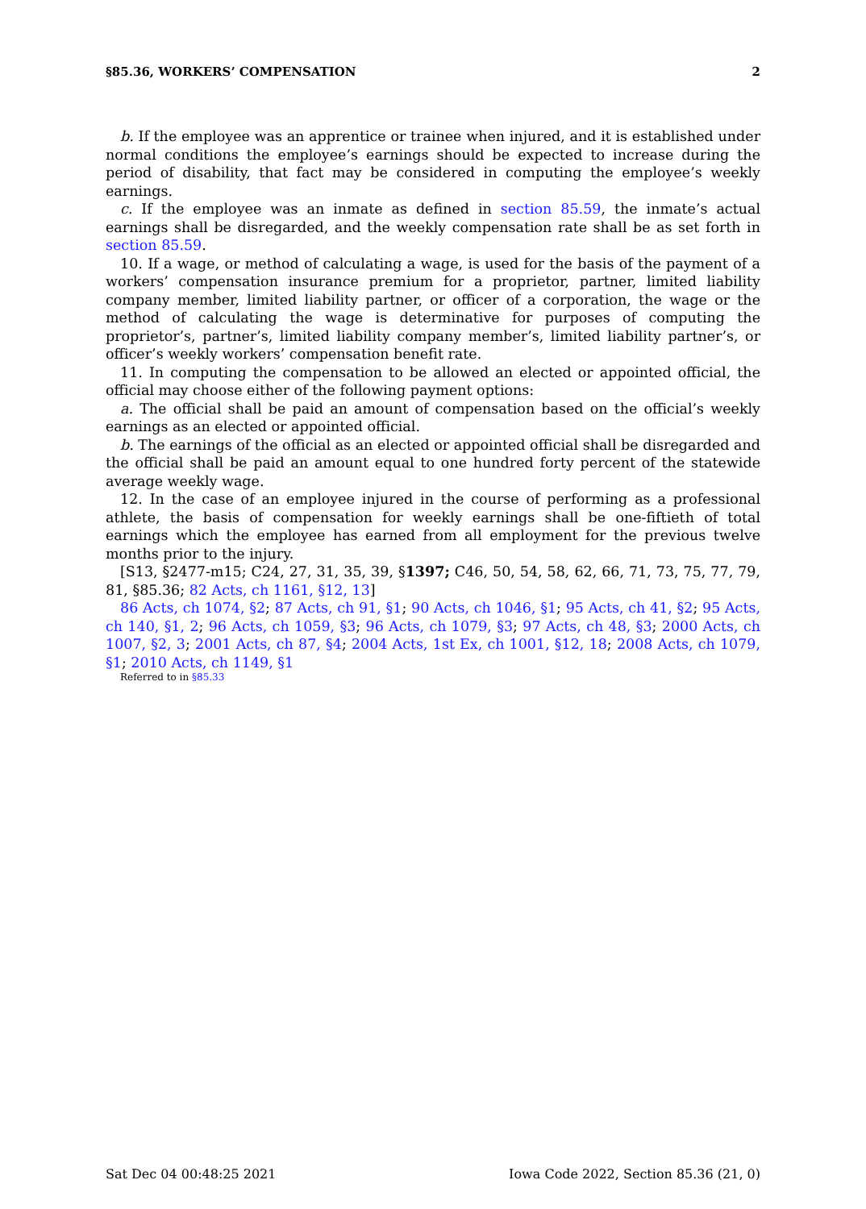§85.36, WORKERS’ COMPENSATION 2
b. If the employee was an apprentice or trainee when injured, and it is established under normal conditions the employee’s earnings should be expected to increase during the period of disability, that fact may be considered in computing the employee’s weekly earnings.
c. If the employee was an inmate as defined in section 85.59, the inmate’s actual earnings shall be disregarded, and the weekly compensation rate shall be as set forth in section 85.59.
10. If a wage, or method of calculating a wage, is used for the basis of the payment of a workers’ compensation insurance premium for a proprietor, partner, limited liability company member, limited liability partner, or officer of a corporation, the wage or the method of calculating the wage is determinative for purposes of computing the proprietor’s, partner’s, limited liability company member’s, limited liability partner’s, or officer’s weekly workers’ compensation benefit rate.
11. In computing the compensation to be allowed an elected or appointed official, the official may choose either of the following payment options:
a. The official shall be paid an amount of compensation based on the official’s weekly earnings as an elected or appointed official.
b. The earnings of the official as an elected or appointed official shall be disregarded and the official shall be paid an amount equal to one hundred forty percent of the statewide average weekly wage.
12. In the case of an employee injured in the course of performing as a professional athlete, the basis of compensation for weekly earnings shall be one-fiftieth of total earnings which the employee has earned from all employment for the previous twelve months prior to the injury.
[S13, §2477-m15; C24, 27, 31, 35, 39, §1397; C46, 50, 54, 58, 62, 66, 71, 73, 75, 77, 79, 81, §85.36; 82 Acts, ch 1161, §12, 13]
86 Acts, ch 1074, §2; 87 Acts, ch 91, §1; 90 Acts, ch 1046, §1; 95 Acts, ch 41, §2; 95 Acts, ch 140, §1, 2; 96 Acts, ch 1059, §3; 96 Acts, ch 1079, §3; 97 Acts, ch 48, §3; 2000 Acts, ch 1007, §2, 3; 2001 Acts, ch 87, §4; 2004 Acts, 1st Ex, ch 1001, §12, 18; 2008 Acts, ch 1079, §1; 2010 Acts, ch 1149, §1
Referred to in §85.33
Sat Dec 04 00:48:25 2021 Iowa Code 2022, Section 85.36 (21, 0)